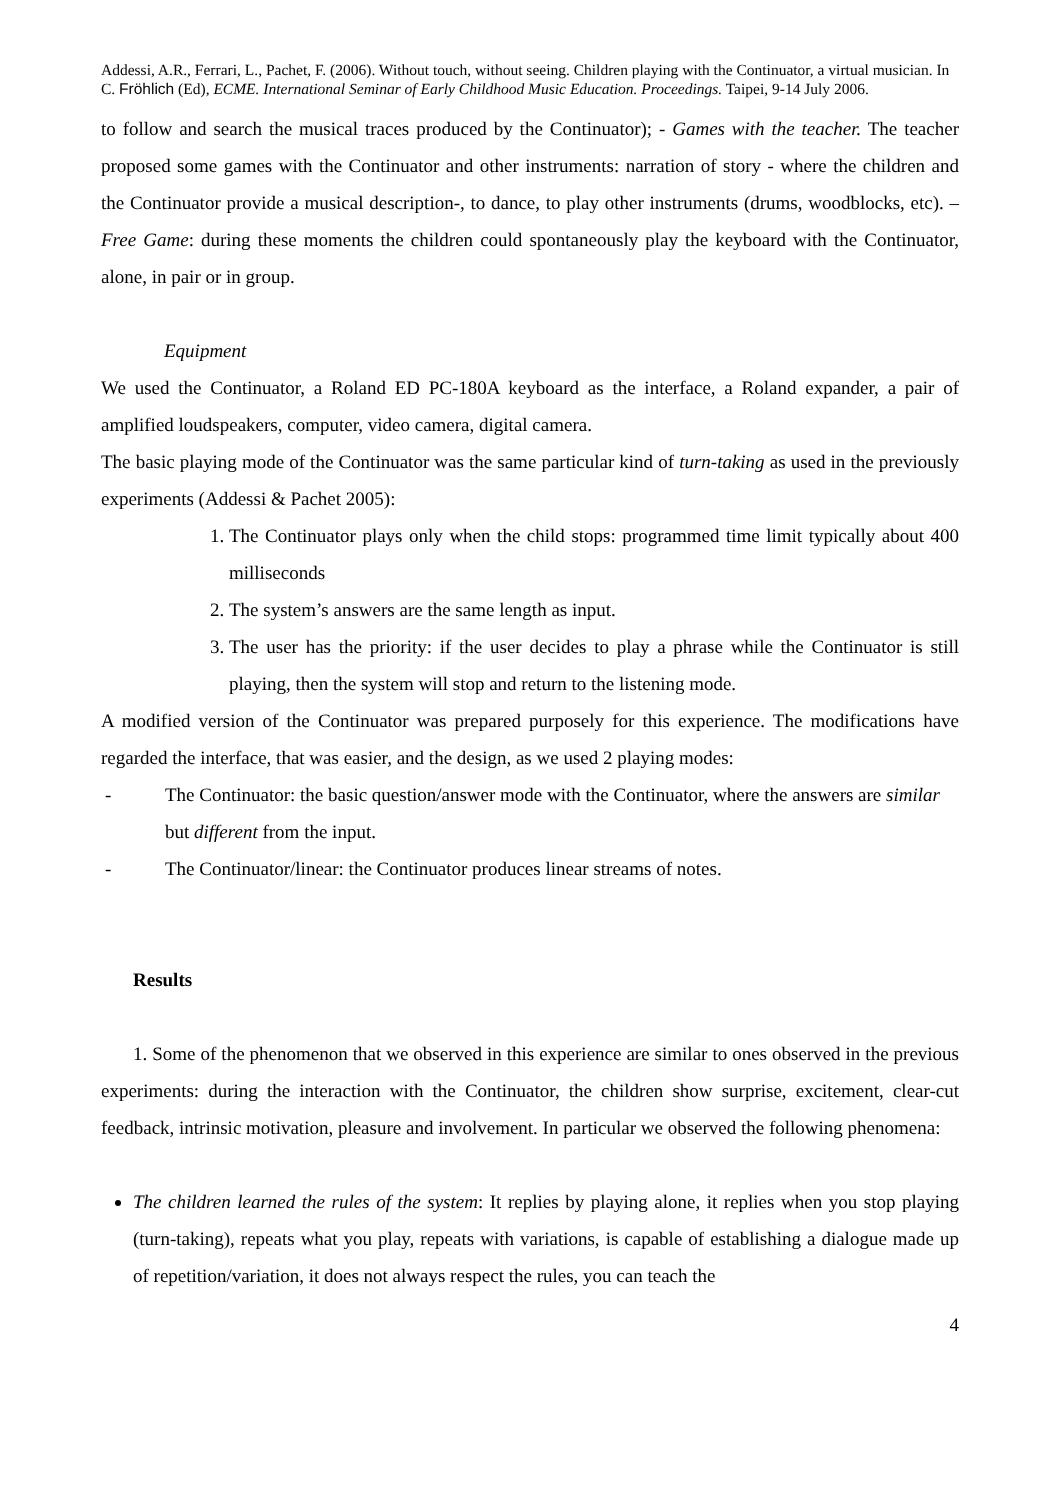Addessi, A.R., Ferrari, L., Pachet, F. (2006). Without touch, without seeing. Children playing with the Continuator, a virtual musician. In C. Fröhlich (Ed), ECME. International Seminar of Early Childhood Music Education. Proceedings. Taipei, 9-14 July 2006.
to follow and search the musical traces produced by the Continuator); - Games with the teacher. The teacher proposed some games with the Continuator and other instruments: narration of story - where the children and the Continuator provide a musical description-, to dance, to play other instruments (drums, woodblocks, etc). – Free Game: during these moments the children could spontaneously play the keyboard with the Continuator, alone, in pair or in group.
Equipment
We used the Continuator, a Roland ED PC-180A keyboard as the interface, a Roland expander, a pair of amplified loudspeakers, computer, video camera, digital camera.
The basic playing mode of the Continuator was the same particular kind of turn-taking as used in the previously experiments (Addessi & Pachet 2005):
1. The Continuator plays only when the child stops: programmed time limit typically about 400 milliseconds
2. The system’s answers are the same length as input.
3. The user has the priority: if the user decides to play a phrase while the Continuator is still playing, then the system will stop and return to the listening mode.
A modified version of the Continuator was prepared purposely for this experience. The modifications have regarded the interface, that was easier, and the design, as we used 2 playing modes:
- The Continuator: the basic question/answer mode with the Continuator, where the answers are similar but different from the input.
- The Continuator/linear: the Continuator produces linear streams of notes.
Results
1. Some of the phenomenon that we observed in this experience are similar to ones observed in the previous experiments: during the interaction with the Continuator, the children show surprise, excitement, clear-cut feedback, intrinsic motivation, pleasure and involvement. In particular we observed the following phenomena:
The children learned the rules of the system: It replies by playing alone, it replies when you stop playing (turn-taking), repeats what you play, repeats with variations, is capable of establishing a dialogue made up of repetition/variation, it does not always respect the rules, you can teach the
4